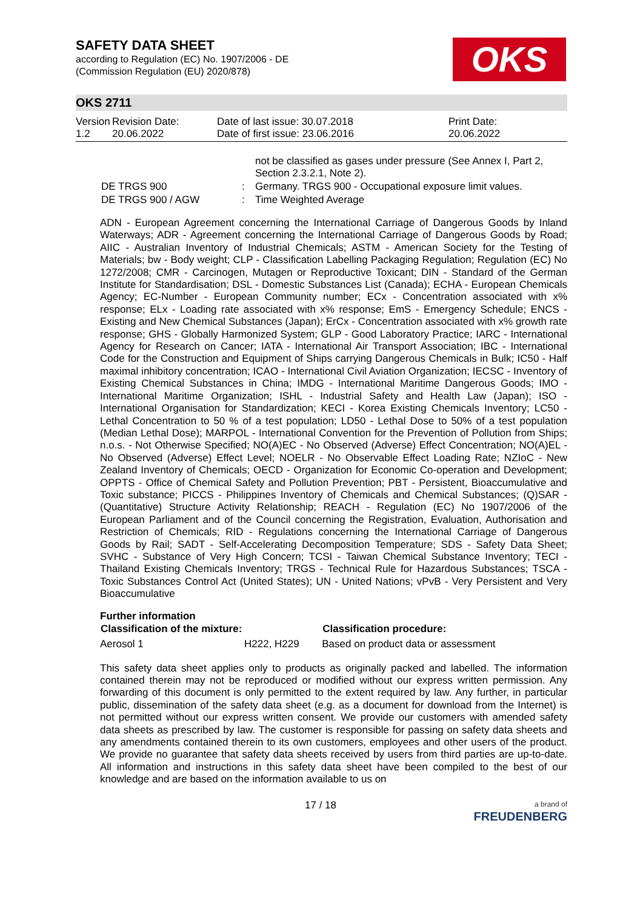SAFETY DATA SHEET
according to Regulation (EC) No. 1907/2006 - DE
(Commission Regulation (EU) 2020/878)
OKS
OKS 2711
| Version 1.2 | Revision Date: 20.06.2022 | Date of last issue: 30.07.2018 Date of first issue: 23.06.2016 | Print Date: 20.06.2022 |
| | | not be classified as gases under pressure (See Annex I, Part 2, Section 2.3.2.1, Note 2). |
| DE TRGS 900 | : | Germany. TRGS 900 - Occupational exposure limit values. |
| DE TRGS 900 / AGW | : | Time Weighted Average |
ADN - European Agreement concerning the International Carriage of Dangerous Goods by Inland Waterways; ADR - Agreement concerning the International Carriage of Dangerous Goods by Road; AIIC - Australian Inventory of Industrial Chemicals; ASTM - American Society for the Testing of Materials; bw - Body weight; CLP - Classification Labelling Packaging Regulation; Regulation (EC) No 1272/2008; CMR - Carcinogen, Mutagen or Reproductive Toxicant; DIN - Standard of the German Institute for Standardisation; DSL - Domestic Substances List (Canada); ECHA - European Chemicals Agency; EC-Number - European Community number; ECx - Concentration associated with x% response; ELx - Loading rate associated with x% response; EmS - Emergency Schedule; ENCS - Existing and New Chemical Substances (Japan); ErCx - Concentration associated with x% growth rate response; GHS - Globally Harmonized System; GLP - Good Laboratory Practice; IARC - International Agency for Research on Cancer; IATA - International Air Transport Association; IBC - International Code for the Construction and Equipment of Ships carrying Dangerous Chemicals in Bulk; IC50 - Half maximal inhibitory concentration; ICAO - International Civil Aviation Organization; IECSC - Inventory of Existing Chemical Substances in China; IMDG - International Maritime Dangerous Goods; IMO - International Maritime Organization; ISHL - Industrial Safety and Health Law (Japan); ISO - International Organisation for Standardization; KECI - Korea Existing Chemicals Inventory; LC50 - Lethal Concentration to 50 % of a test population; LD50 - Lethal Dose to 50% of a test population (Median Lethal Dose); MARPOL - International Convention for the Prevention of Pollution from Ships; n.o.s. - Not Otherwise Specified; NO(A)EC - No Observed (Adverse) Effect Concentration; NO(A)EL - No Observed (Adverse) Effect Level; NOELR - No Observable Effect Loading Rate; NZIoC - New Zealand Inventory of Chemicals; OECD - Organization for Economic Co-operation and Development; OPPTS - Office of Chemical Safety and Pollution Prevention; PBT - Persistent, Bioaccumulative and Toxic substance; PICCS - Philippines Inventory of Chemicals and Chemical Substances; (Q)SAR - (Quantitative) Structure Activity Relationship; REACH - Regulation (EC) No 1907/2006 of the European Parliament and of the Council concerning the Registration, Evaluation, Authorisation and Restriction of Chemicals; RID - Regulations concerning the International Carriage of Dangerous Goods by Rail; SADT - Self-Accelerating Decomposition Temperature; SDS - Safety Data Sheet; SVHC - Substance of Very High Concern; TCSI - Taiwan Chemical Substance Inventory; TECI - Thailand Existing Chemicals Inventory; TRGS - Technical Rule for Hazardous Substances; TSCA - Toxic Substances Control Act (United States); UN - United Nations; vPvB - Very Persistent and Very Bioaccumulative
Further information
| Classification of the mixture: | | Classification procedure: |
| --- | --- | --- |
| Aerosol 1 | H222, H229 | Based on product data or assessment |
This safety data sheet applies only to products as originally packed and labelled. The information contained therein may not be reproduced or modified without our express written permission. Any forwarding of this document is only permitted to the extent required by law. Any further, in particular public, dissemination of the safety data sheet (e.g. as a document for download from the Internet) is not permitted without our express written consent. We provide our customers with amended safety data sheets as prescribed by law. The customer is responsible for passing on safety data sheets and any amendments contained therein to its own customers, employees and other users of the product. We provide no guarantee that safety data sheets received by users from third parties are up-to-date. All information and instructions in this safety data sheet have been compiled to the best of our knowledge and are based on the information available to us on
17 / 18 a brand of
FREUDENBERG